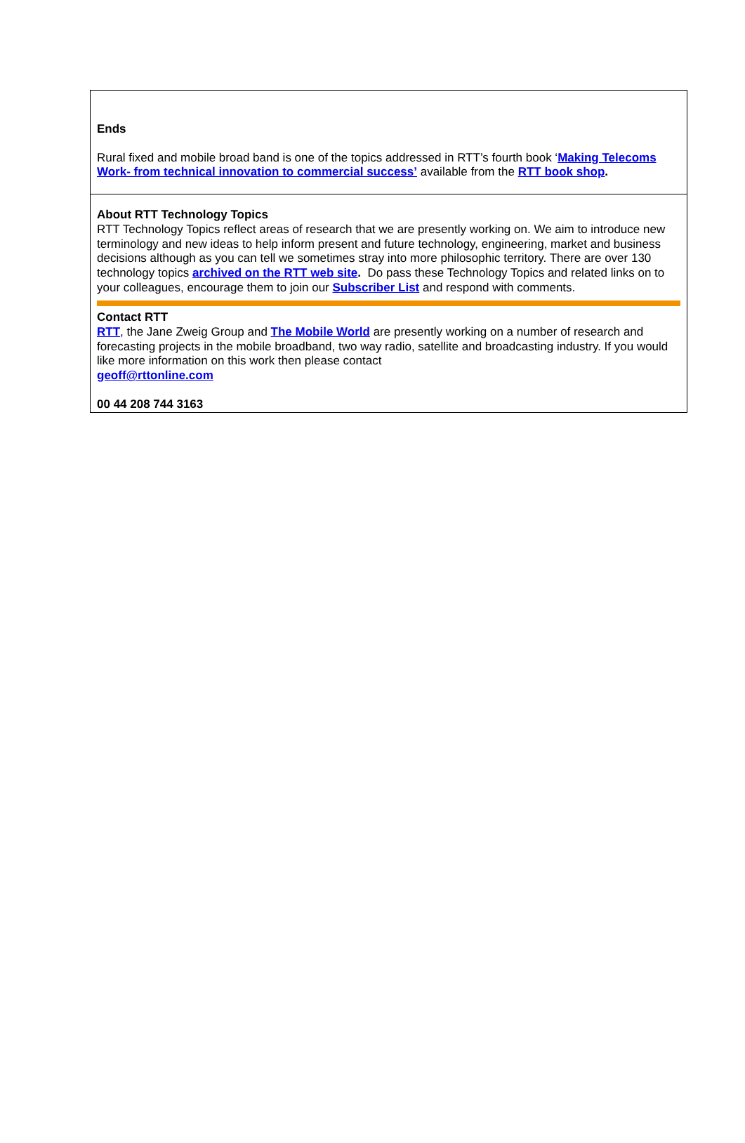Ends
Rural fixed and mobile broad band is one of the topics addressed in RTT’s fourth book ‘Making Telecoms Work- from technical innovation to commercial success’ available from the RTT book shop.
About RTT Technology Topics
RTT Technology Topics reflect areas of research that we are presently working on. We aim to introduce new terminology and new ideas to help inform present and future technology, engineering, market and business decisions although as you can tell we sometimes stray into more philosophic territory. There are over 130 technology topics archived on the RTT web site. Do pass these Technology Topics and related links on to your colleagues, encourage them to join our Subscriber List and respond with comments.
Contact RTT
RTT, the Jane Zweig Group and The Mobile World are presently working on a number of research and forecasting projects in the mobile broadband, two way radio, satellite and broadcasting industry. If you would like more information on this work then please contact
geoff@rttonline.com
00 44 208 744 3163